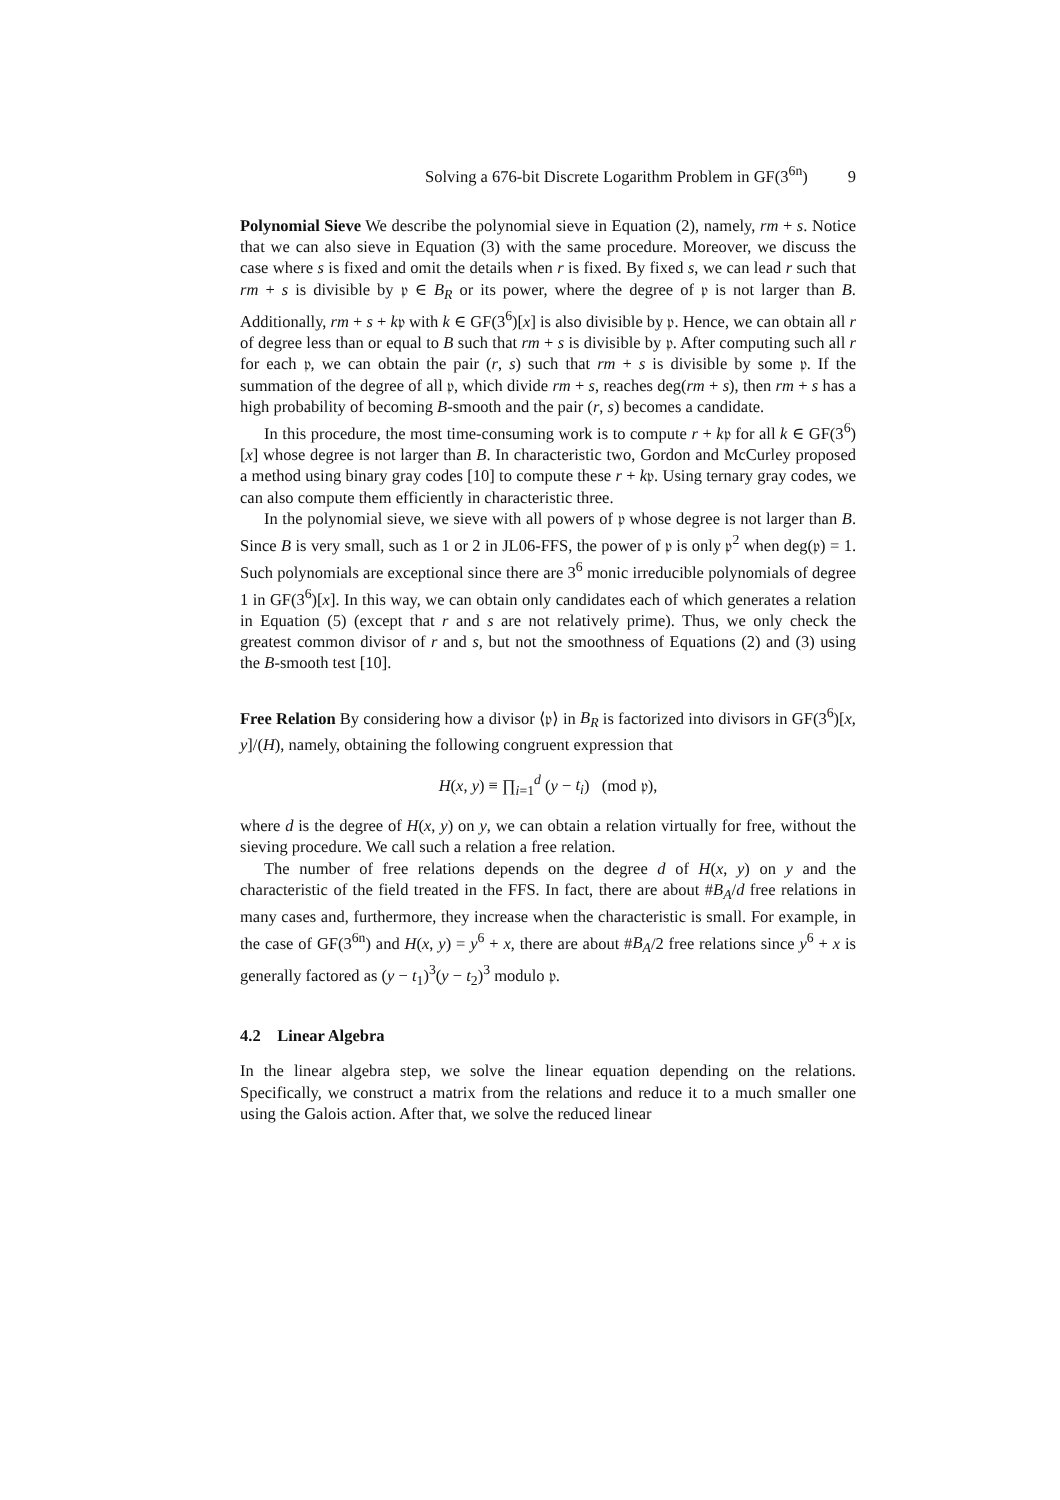Solving a 676-bit Discrete Logarithm Problem in GF(3<sup>6n</sup>) 9
Polynomial Sieve We describe the polynomial sieve in Equation (2), namely, rm + s. Notice that we can also sieve in Equation (3) with the same procedure. Moreover, we discuss the case where s is fixed and omit the details when r is fixed. By fixed s, we can lead r such that rm + s is divisible by 𝔭 ∈ B<sub>R</sub> or its power, where the degree of 𝔭 is not larger than B. Additionally, rm + s + k𝔭 with k ∈ GF(3<sup>6</sup>)[x] is also divisible by 𝔭. Hence, we can obtain all r of degree less than or equal to B such that rm + s is divisible by 𝔭. After computing such all r for each 𝔭, we can obtain the pair (r, s) such that rm + s is divisible by some 𝔭. If the summation of the degree of all 𝔭, which divide rm + s, reaches deg(rm + s), then rm + s has a high probability of becoming B-smooth and the pair (r, s) becomes a candidate.
In this procedure, the most time-consuming work is to compute r + k𝔭 for all k ∈ GF(3<sup>6</sup>)[x] whose degree is not larger than B. In characteristic two, Gordon and McCurley proposed a method using binary gray codes [10] to compute these r + k𝔭. Using ternary gray codes, we can also compute them efficiently in characteristic three.
In the polynomial sieve, we sieve with all powers of 𝔭 whose degree is not larger than B. Since B is very small, such as 1 or 2 in JL06-FFS, the power of 𝔭 is only 𝔭<sup>2</sup> when deg(𝔭) = 1. Such polynomials are exceptional since there are 3<sup>6</sup> monic irreducible polynomials of degree 1 in GF(3<sup>6</sup>)[x]. In this way, we can obtain only candidates each of which generates a relation in Equation (5) (except that r and s are not relatively prime). Thus, we only check the greatest common divisor of r and s, but not the smoothness of Equations (2) and (3) using the B-smooth test [10].
Free Relation By considering how a divisor ⟨𝔭⟩ in B<sub>R</sub> is factorized into divisors in GF(3<sup>6</sup>)[x, y]/(H), namely, obtaining the following congruent expression that
H(x, y) ≡ ∏<sub>i=1</sub><sup>d</sup> (y − t<sub>i</sub>) (mod 𝔭),
where d is the degree of H(x, y) on y, we can obtain a relation virtually for free, without the sieving procedure. We call such a relation a free relation.
The number of free relations depends on the degree d of H(x, y) on y and the characteristic of the field treated in the FFS. In fact, there are about #B<sub>A</sub>/d free relations in many cases and, furthermore, they increase when the characteristic is small. For example, in the case of GF(3<sup>6n</sup>) and H(x, y) = y<sup>6</sup> + x, there are about #B<sub>A</sub>/2 free relations since y<sup>6</sup> + x is generally factored as (y − t<sub>1</sub>)<sup>3</sup>(y − t<sub>2</sub>)<sup>3</sup> modulo 𝔭.
4.2 Linear Algebra
In the linear algebra step, we solve the linear equation depending on the relations. Specifically, we construct a matrix from the relations and reduce it to a much smaller one using the Galois action. After that, we solve the reduced linear